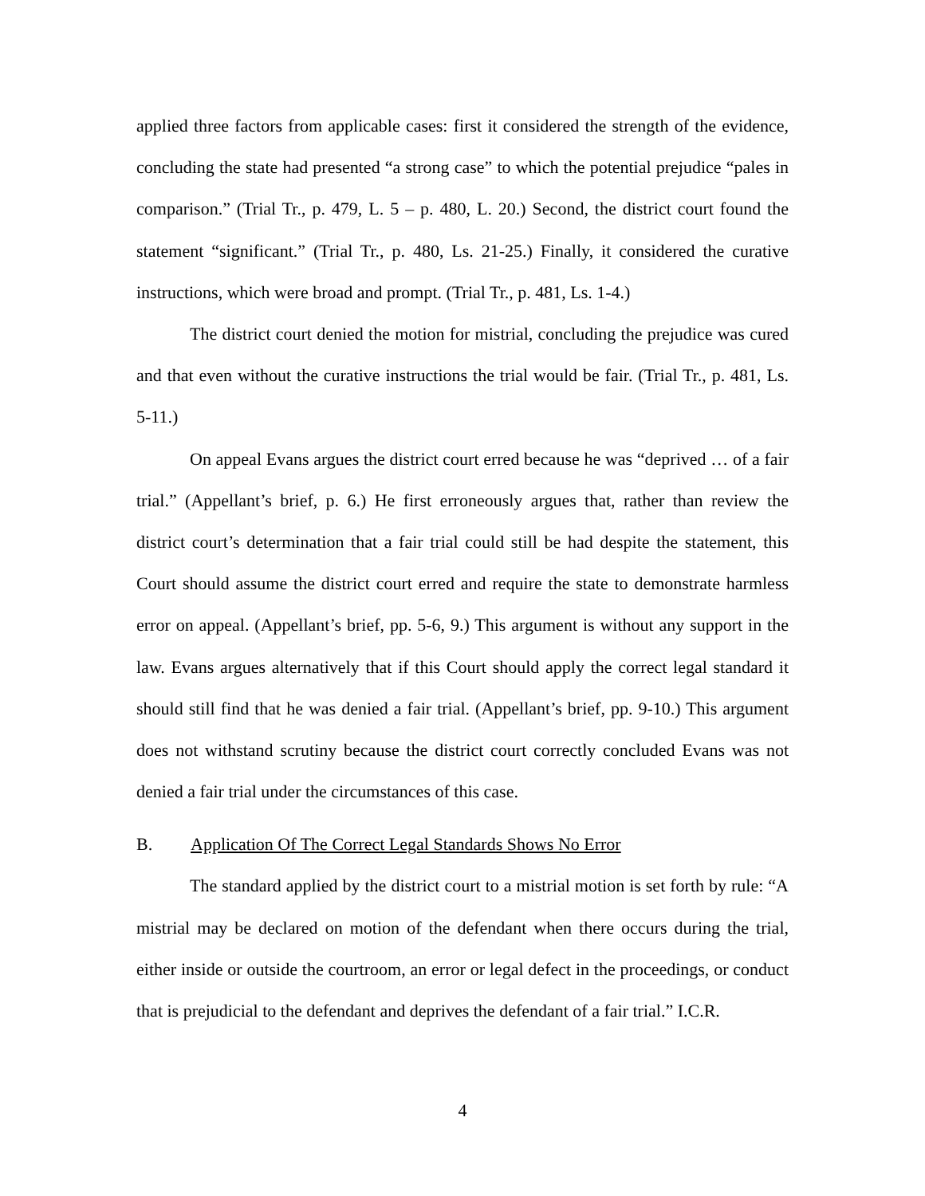applied three factors from applicable cases: first it considered the strength of the evidence, concluding the state had presented “a strong case” to which the potential prejudice “pales in comparison.” (Trial Tr., p. 479, L. 5 – p. 480, L. 20.) Second, the district court found the statement “significant.” (Trial Tr., p. 480, Ls. 21-25.) Finally, it considered the curative instructions, which were broad and prompt. (Trial Tr., p. 481, Ls. 1-4.)
The district court denied the motion for mistrial, concluding the prejudice was cured and that even without the curative instructions the trial would be fair. (Trial Tr., p. 481, Ls. 5-11.)
On appeal Evans argues the district court erred because he was “deprived … of a fair trial.” (Appellant’s brief, p. 6.) He first erroneously argues that, rather than review the district court’s determination that a fair trial could still be had despite the statement, this Court should assume the district court erred and require the state to demonstrate harmless error on appeal. (Appellant’s brief, pp. 5-6, 9.) This argument is without any support in the law. Evans argues alternatively that if this Court should apply the correct legal standard it should still find that he was denied a fair trial. (Appellant’s brief, pp. 9-10.) This argument does not withstand scrutiny because the district court correctly concluded Evans was not denied a fair trial under the circumstances of this case.
B. Application Of The Correct Legal Standards Shows No Error
The standard applied by the district court to a mistrial motion is set forth by rule: “A mistrial may be declared on motion of the defendant when there occurs during the trial, either inside or outside the courtroom, an error or legal defect in the proceedings, or conduct that is prejudicial to the defendant and deprives the defendant of a fair trial.” I.C.R.
4